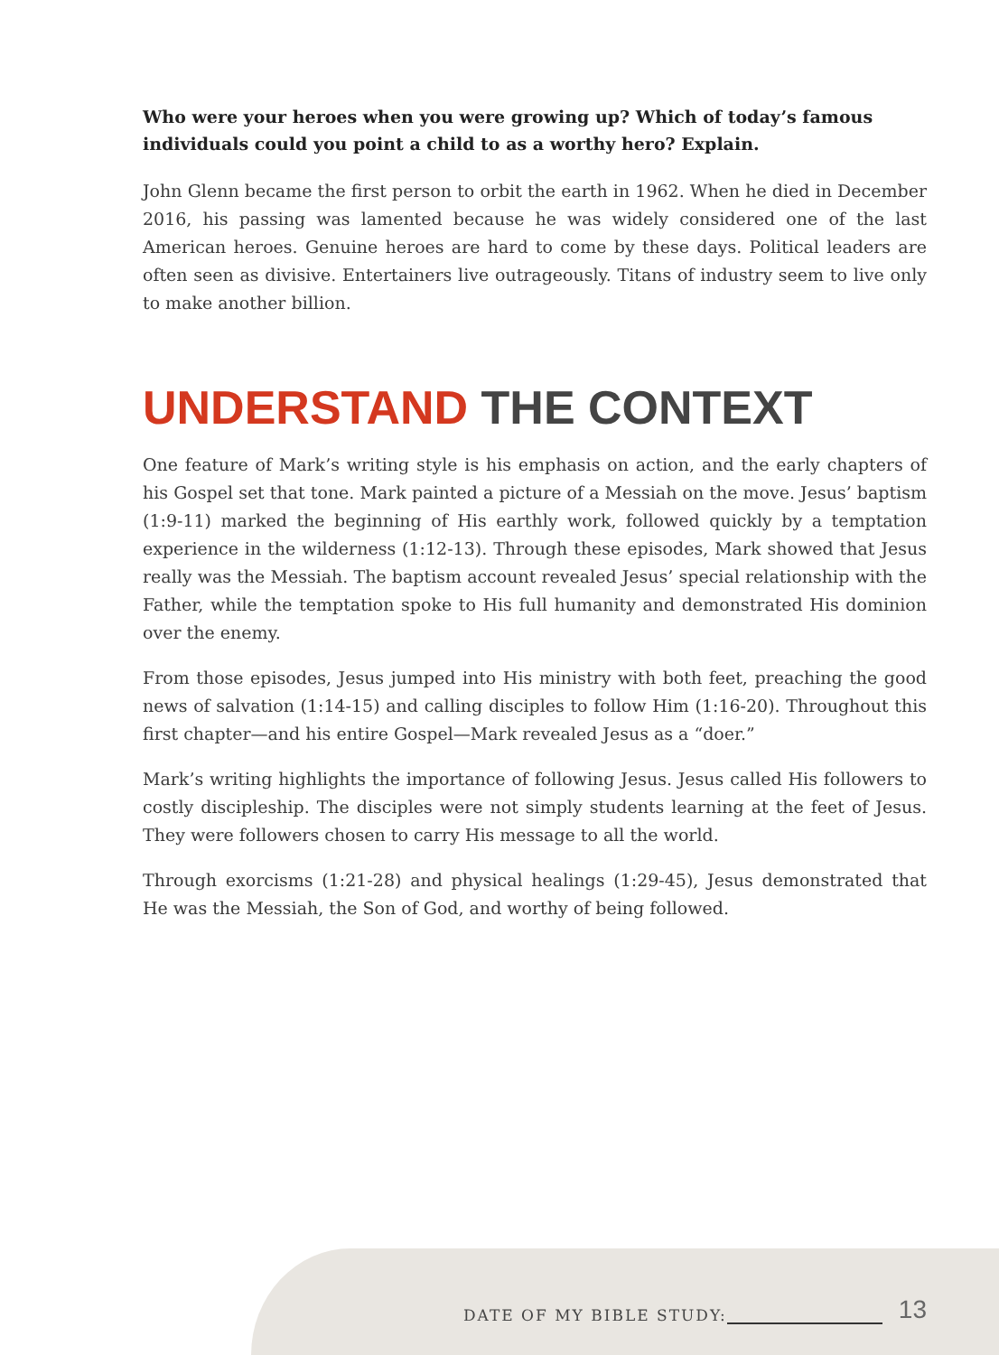Who were your heroes when you were growing up? Which of today’s famous individuals could you point a child to as a worthy hero? Explain.
John Glenn became the first person to orbit the earth in 1962. When he died in December 2016, his passing was lamented because he was widely considered one of the last American heroes. Genuine heroes are hard to come by these days. Political leaders are often seen as divisive. Entertainers live outrageously. Titans of industry seem to live only to make another billion.
UNDERSTAND THE CONTEXT
One feature of Mark’s writing style is his emphasis on action, and the early chapters of his Gospel set that tone. Mark painted a picture of a Messiah on the move. Jesus’ baptism (1:9-11) marked the beginning of His earthly work, followed quickly by a temptation experience in the wilderness (1:12-13). Through these episodes, Mark showed that Jesus really was the Messiah. The baptism account revealed Jesus’ special relationship with the Father, while the temptation spoke to His full humanity and demonstrated His dominion over the enemy.
From those episodes, Jesus jumped into His ministry with both feet, preaching the good news of salvation (1:14-15) and calling disciples to follow Him (1:16-20). Throughout this first chapter—and his entire Gospel—Mark revealed Jesus as a “doer.”
Mark’s writing highlights the importance of following Jesus. Jesus called His followers to costly discipleship. The disciples were not simply students learning at the feet of Jesus. They were followers chosen to carry His message to all the world.
Through exorcisms (1:21-28) and physical healings (1:29-45), Jesus demonstrated that He was the Messiah, the Son of God, and worthy of being followed.
DATE OF MY BIBLE STUDY: 13